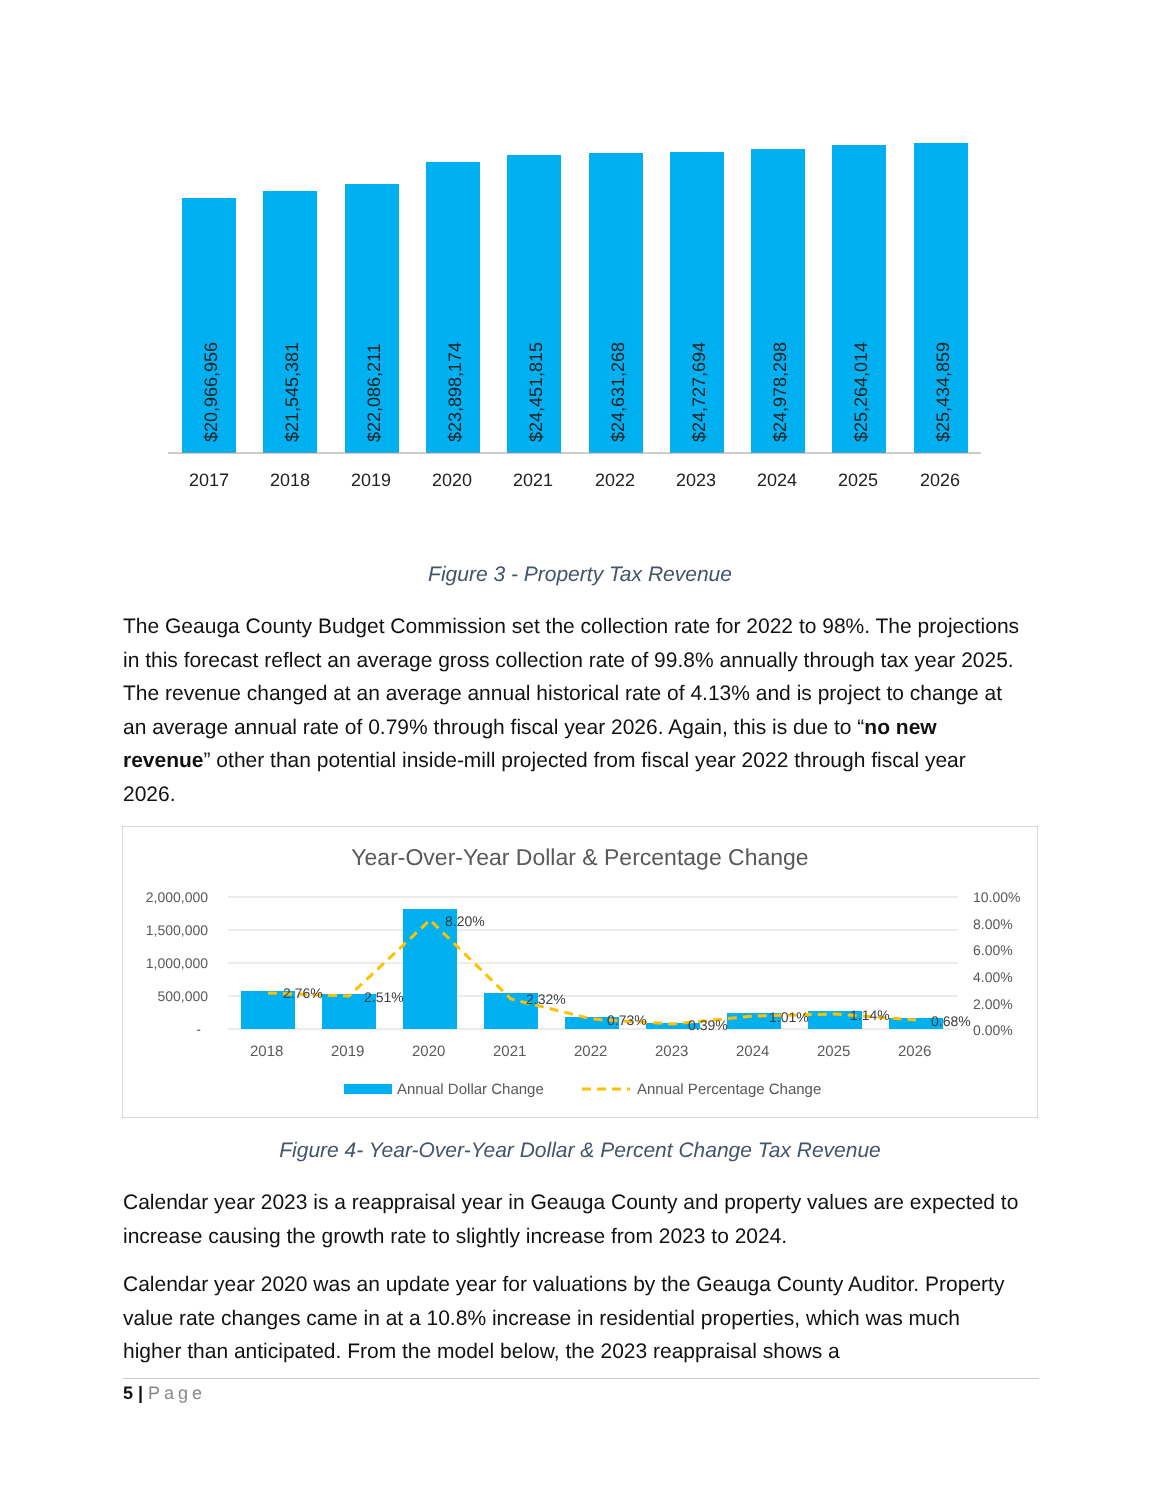$20,966,956
$21,545,381
$22,086,211
$23,898,174
$24,451,815
$24,631,268
$24,727,694
$24,978,298
$25,264,014
$25,434,859
2017
2018
2019
2020
2021
2022
2023
2024
2025
2026
Figure 3 - Property Tax Revenue
The Geauga County Budget Commission set the collection rate for 2022 to 98%. The projections in this forecast reflect an average gross collection rate of 99.8% annually through tax year 2025. The revenue changed at an average annual historical rate of 4.13% and is project to change at an average annual rate of 0.79% through fiscal year 2026. Again, this is due to “no new revenue” other than potential inside-mill projected from fiscal year 2022 through fiscal year 2026.
Year-Over-Year Dollar & Percentage Change
2,000,000
1,500,000
1,000,000
500,000
-
10.00%
8.00%
6.00%
4.00%
2.00%
0.00%
2.76%
2.51%
8.20%
2.32%
0.73%
0.39%
1.01%
1.14%
0.68%
2018
2019
2020
2021
2022
2023
2024
2025
2026
Annual Dollar Change
Annual Percentage Change
Figure 4- Year-Over-Year Dollar & Percent Change Tax Revenue
Calendar year 2023 is a reappraisal year in Geauga County and property values are expected to increase causing the growth rate to slightly increase from 2023 to 2024.
Calendar year 2020 was an update year for valuations by the Geauga County Auditor. Property value rate changes came in at a 10.8% increase in residential properties, which was much higher than anticipated. From the model below, the 2023 reappraisal shows a
5 | Page